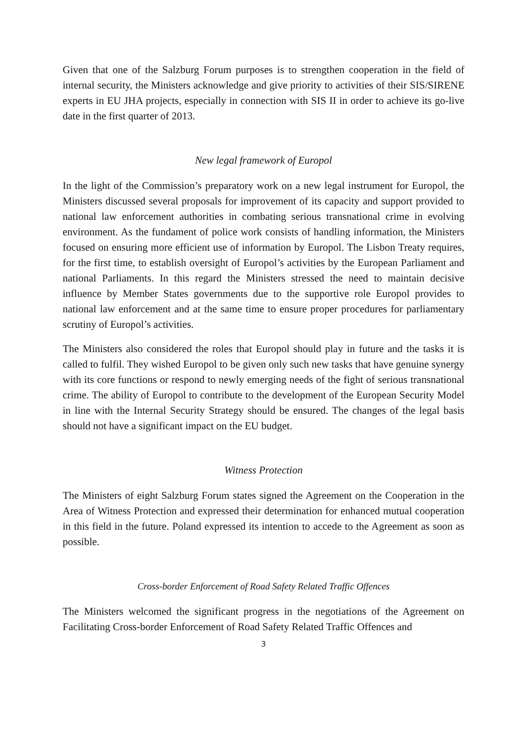Given that one of the Salzburg Forum purposes is to strengthen cooperation in the field of internal security, the Ministers acknowledge and give priority to activities of their SIS/SIRENE experts in EU JHA projects, especially in connection with SIS II in order to achieve its go-live date in the first quarter of 2013.
New legal framework of Europol
In the light of the Commission’s preparatory work on a new legal instrument for Europol, the Ministers discussed several proposals for improvement of its capacity and support provided to national law enforcement authorities in combating serious transnational crime in evolving environment. As the fundament of police work consists of handling information, the Ministers focused on ensuring more efficient use of information by Europol. The Lisbon Treaty requires, for the first time, to establish oversight of Europol’s activities by the European Parliament and national Parliaments. In this regard the Ministers stressed the need to maintain decisive influence by Member States governments due to the supportive role Europol provides to national law enforcement and at the same time to ensure proper procedures for parliamentary scrutiny of Europol’s activities.
The Ministers also considered the roles that Europol should play in future and the tasks it is called to fulfil. They wished Europol to be given only such new tasks that have genuine synergy with its core functions or respond to newly emerging needs of the fight of serious transnational crime. The ability of Europol to contribute to the development of the European Security Model in line with the Internal Security Strategy should be ensured. The changes of the legal basis should not have a significant impact on the EU budget.
Witness Protection
The Ministers of eight Salzburg Forum states signed the Agreement on the Cooperation in the Area of Witness Protection and expressed their determination for enhanced mutual cooperation in this field in the future. Poland expressed its intention to accede to the Agreement as soon as possible.
Cross-border Enforcement of Road Safety Related Traffic Offences
The Ministers welcomed the significant progress in the negotiations of the Agreement on Facilitating Cross-border Enforcement of Road Safety Related Traffic Offences and
3